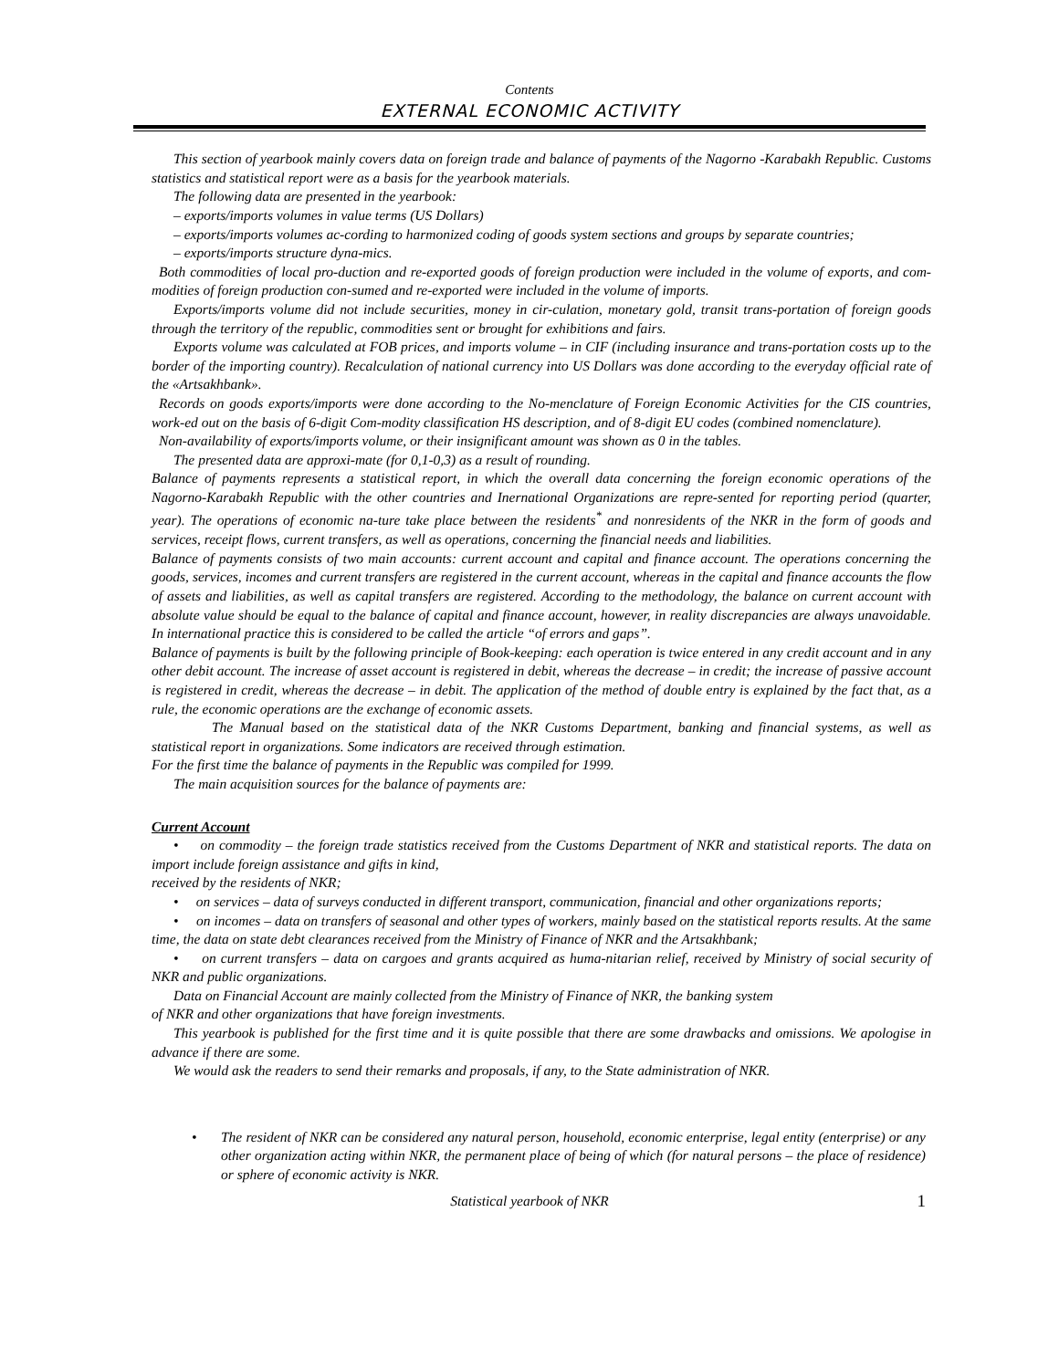Contents
EXTERNAL ECONOMIC ACTIVITY
This section of yearbook mainly covers data on foreign trade and balance of payments of the Nagorno -Karabakh Republic. Customs statistics and statistical report were as a basis for the yearbook materials.
The following data are presented in the yearbook:
– exports/imports volumes in value terms (US Dollars)
– exports/imports volumes ac-cording to harmonized coding of goods system sections and groups by separate countries;
– exports/imports structure dyna-mics.
Both commodities of local pro-duction and re-exported goods of foreign production were included in the volume of exports, and com-modities of foreign production con-sumed and re-exported were included in the volume of imports.
Exports/imports volume did not include securities, money in cir-culation, monetary gold, transit trans-portation of foreign goods through the territory of the republic, commodities sent or brought for exhibitions and fairs.
Exports volume was calculated at FOB prices, and imports volume – in CIF (including insurance and trans-portation costs up to the border of the importing country). Recalculation of national currency into US Dollars was done according to the everyday official rate of the «Artsakhbank».
Records on goods exports/imports were done according to the No-menclature of Foreign Economic Activities for the CIS countries, work-ed out on the basis of 6-digit Com-modity classification HS description, and of 8-digit EU codes (combined nomenclature).
Non-availability of exports/imports volume, or their insignificant amount was shown as 0 in the tables.
The presented data are approxi-mate (for 0,1-0,3) as a result of rounding.
Balance of payments represents a statistical report, in which the overall data concerning the foreign economic operations of the Nagorno-Karabakh Republic with the other countries and Inernational Organizations are repre-sented for reporting period (quarter, year). The operations of economic na-ture take place between the residents<sup>*</sup> and nonresidents of the NKR in the form of goods and services, receipt flows, current transfers, as well as operations, concerning the financial needs and liabilities.
Balance of payments consists of two main accounts: current account and capital and finance account. The operations concerning the goods, services, incomes and current transfers are registered in the current account, whereas in the capital and finance accounts the flow of assets and liabilities, as well as capital transfers are registered. According to the methodology, the balance on current account with absolute value should be equal to the balance of capital and finance account, however, in reality discrepancies are always unavoidable. In international practice this is considered to be called the article “of errors and gaps”.
Balance of payments is built by the following principle of Book-keeping: each operation is twice entered in any credit account and in any other debit account. The increase of asset account is registered in debit, whereas the decrease – in credit; the increase of passive account is registered in credit, whereas the decrease – in debit. The application of the method of double entry is explained by the fact that, as a rule, the economic operations are the exchange of economic assets.
The Manual based on the statistical data of the NKR Customs Department, banking and financial systems, as well as statistical report in organizations. Some indicators are received through estimation.
For the first time the balance of payments in the Republic was compiled for 1999.
The main acquisition sources for the balance of payments are:
Current Account
• on commodity – the foreign trade statistics received from the Customs Department of NKR and statistical reports. The data on import include foreign assistance and gifts in kind,
received by the residents of NKR;
• on services – data of surveys conducted in different transport, communication, financial and other organizations reports;
• on incomes – data on transfers of seasonal and other types of workers, mainly based on the statistical reports results. At the same time, the data on state debt clearances received from the Ministry of Finance of NKR and the Artsakhbank;
• on current transfers – data on cargoes and grants acquired as huma-nitarian relief, received by Ministry of social security of NKR and public organizations.
Data on Financial Account are mainly collected from the Ministry of Finance of NKR, the banking system
of NKR and other organizations that have foreign investments.
This yearbook is published for the first time and it is quite possible that there are some drawbacks and omissions. We apologise in advance if there are some.
We would ask the readers to send their remarks and proposals, if any, to the State administration of NKR.
• The resident of NKR can be considered any natural person, household, economic enterprise, legal entity (enterprise) or any other organization acting within NKR, the permanent place of being of which (for natural persons – the place of residence) or sphere of economic activity is NKR.
Statistical yearbook of NKR 1